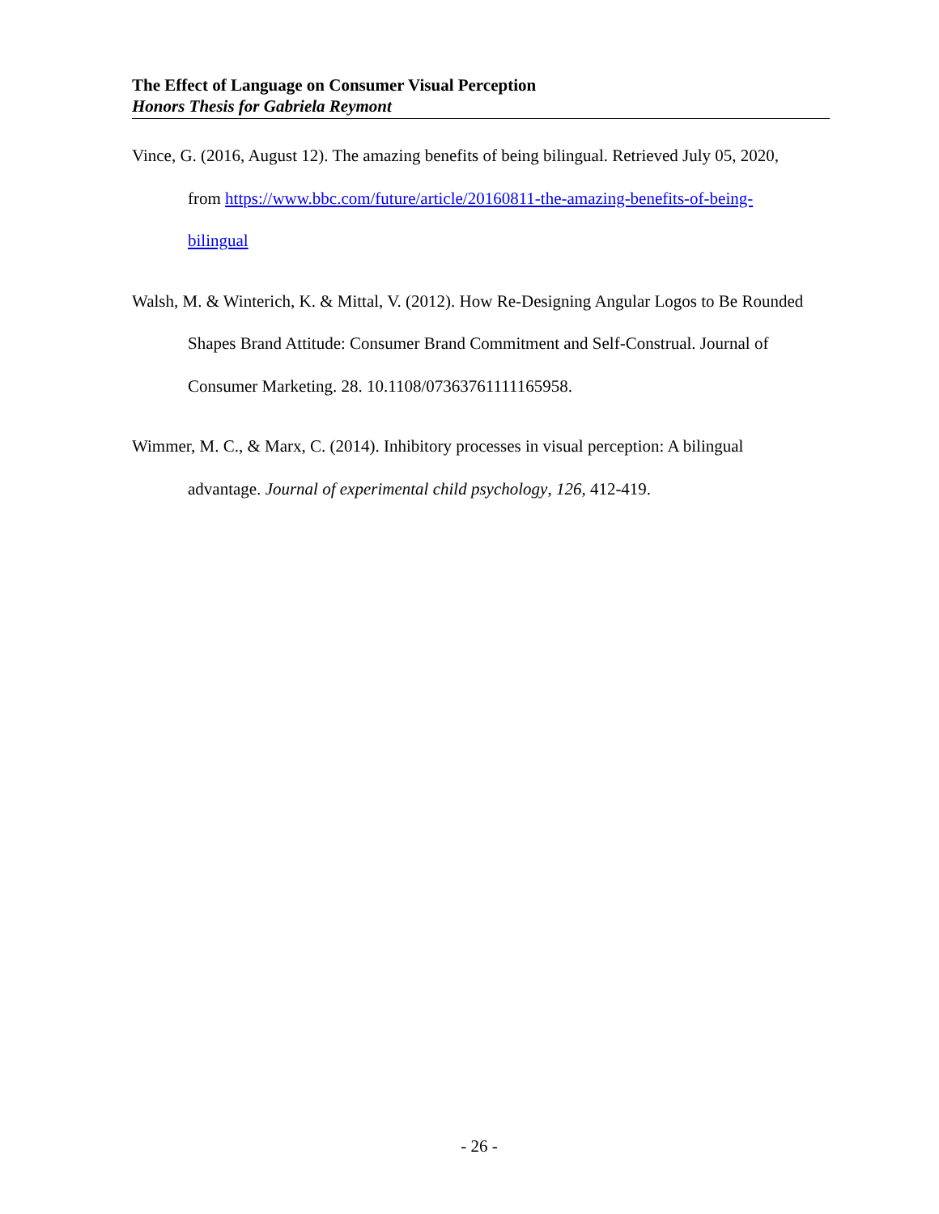The Effect of Language on Consumer Visual Perception
Honors Thesis for Gabriela Reymont
Vince, G. (2016, August 12). The amazing benefits of being bilingual. Retrieved July 05, 2020, from https://www.bbc.com/future/article/20160811-the-amazing-benefits-of-being-bilingual
Walsh, M. & Winterich, K. & Mittal, V. (2012). How Re-Designing Angular Logos to Be Rounded Shapes Brand Attitude: Consumer Brand Commitment and Self-Construal. Journal of Consumer Marketing. 28. 10.1108/07363761111165958.
Wimmer, M. C., & Marx, C. (2014). Inhibitory processes in visual perception: A bilingual advantage. Journal of experimental child psychology, 126, 412-419.
- 26 -